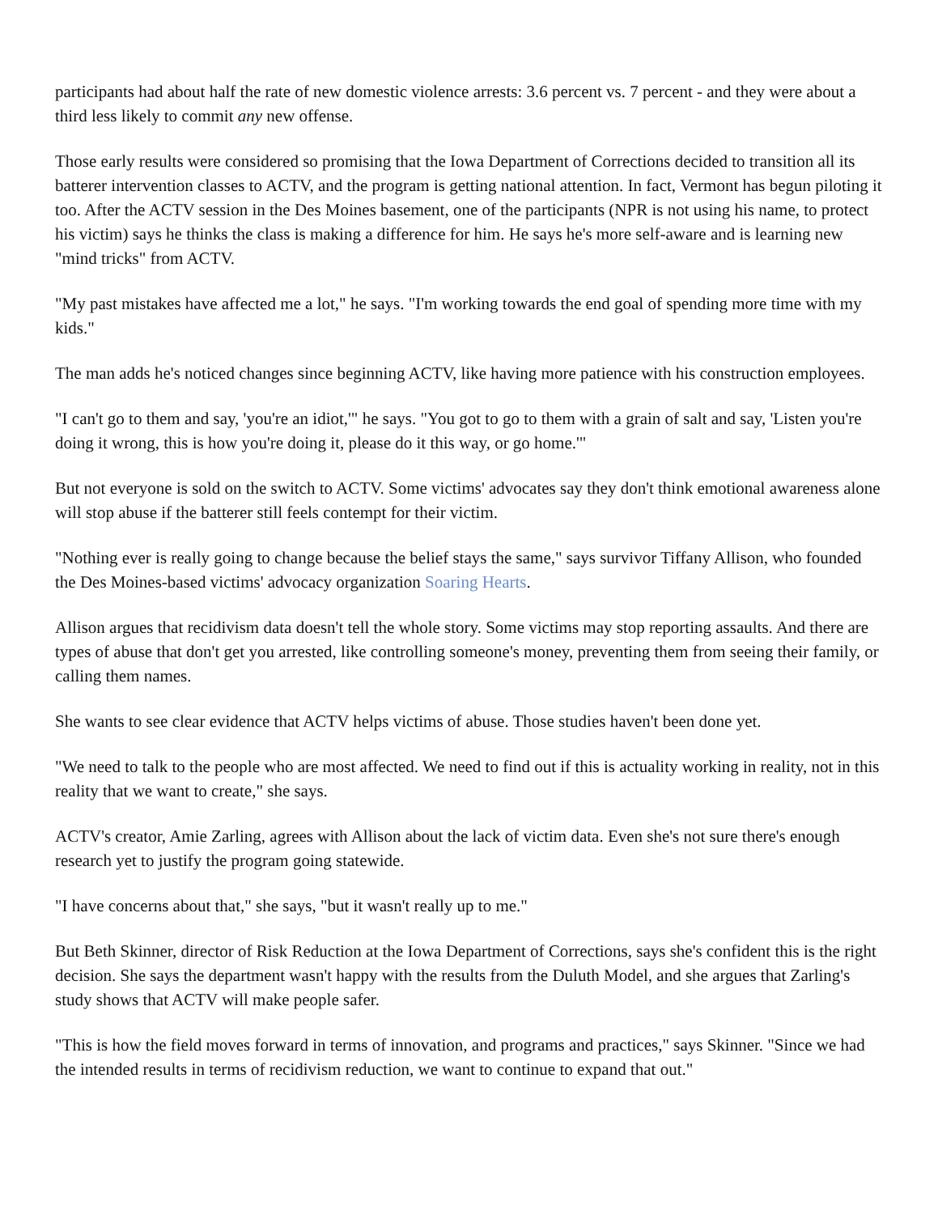participants had about half the rate of new domestic violence arrests: 3.6 percent vs. 7 percent - and they were about a third less likely to commit any new offense.
Those early results were considered so promising that the Iowa Department of Corrections decided to transition all its batterer intervention classes to ACTV, and the program is getting national attention. In fact, Vermont has begun piloting it too. After the ACTV session in the Des Moines basement, one of the participants (NPR is not using his name, to protect his victim) says he thinks the class is making a difference for him. He says he's more self-aware and is learning new "mind tricks" from ACTV.
"My past mistakes have affected me a lot," he says. "I'm working towards the end goal of spending more time with my kids."
The man adds he's noticed changes since beginning ACTV, like having more patience with his construction employees.
"I can't go to them and say, 'you're an idiot,'" he says. "You got to go to them with a grain of salt and say, 'Listen you're doing it wrong, this is how you're doing it, please do it this way, or go home.'"
But not everyone is sold on the switch to ACTV. Some victims' advocates say they don't think emotional awareness alone will stop abuse if the batterer still feels contempt for their victim.
"Nothing ever is really going to change because the belief stays the same," says survivor Tiffany Allison, who founded the Des Moines-based victims' advocacy organization Soaring Hearts.
Allison argues that recidivism data doesn't tell the whole story. Some victims may stop reporting assaults. And there are types of abuse that don't get you arrested, like controlling someone's money, preventing them from seeing their family, or calling them names.
She wants to see clear evidence that ACTV helps victims of abuse. Those studies haven't been done yet.
"We need to talk to the people who are most affected. We need to find out if this is actuality working in reality, not in this reality that we want to create," she says.
ACTV's creator, Amie Zarling, agrees with Allison about the lack of victim data. Even she's not sure there's enough research yet to justify the program going statewide.
"I have concerns about that," she says, "but it wasn't really up to me."
But Beth Skinner, director of Risk Reduction at the Iowa Department of Corrections, says she's confident this is the right decision. She says the department wasn't happy with the results from the Duluth Model, and she argues that Zarling's study shows that ACTV will make people safer.
"This is how the field moves forward in terms of innovation, and programs and practices," says Skinner. "Since we had the intended results in terms of recidivism reduction, we want to continue to expand that out."